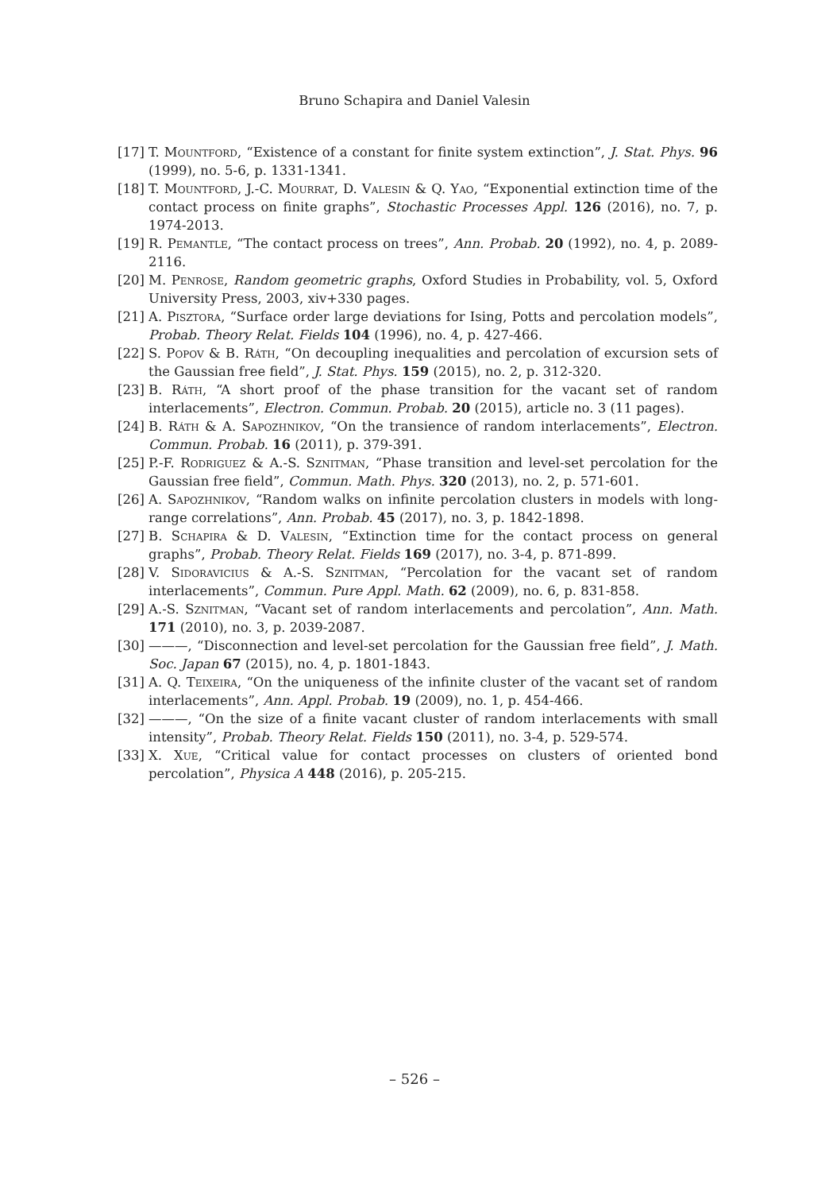Bruno Schapira and Daniel Valesin
[17] T. Mountford, “Existence of a constant for finite system extinction”, J. Stat. Phys. 96 (1999), no. 5-6, p. 1331-1341.
[18] T. Mountford, J.-C. Mourrat, D. Valesin & Q. Yao, “Exponential extinction time of the contact process on finite graphs”, Stochastic Processes Appl. 126 (2016), no. 7, p. 1974-2013.
[19] R. Pemantle, “The contact process on trees”, Ann. Probab. 20 (1992), no. 4, p. 2089-2116.
[20] M. Penrose, Random geometric graphs, Oxford Studies in Probability, vol. 5, Oxford University Press, 2003, xiv+330 pages.
[21] A. Pisztora, “Surface order large deviations for Ising, Potts and percolation models”, Probab. Theory Relat. Fields 104 (1996), no. 4, p. 427-466.
[22] S. Popov & B. Ráth, “On decoupling inequalities and percolation of excursion sets of the Gaussian free field”, J. Stat. Phys. 159 (2015), no. 2, p. 312-320.
[23] B. Ráth, “A short proof of the phase transition for the vacant set of random interlacements”, Electron. Commun. Probab. 20 (2015), article no. 3 (11 pages).
[24] B. Ráth & A. Sapozhnikov, “On the transience of random interlacements”, Electron. Commun. Probab. 16 (2011), p. 379-391.
[25] P.-F. Rodriguez & A.-S. Sznitman, “Phase transition and level-set percolation for the Gaussian free field”, Commun. Math. Phys. 320 (2013), no. 2, p. 571-601.
[26] A. Sapozhnikov, “Random walks on infinite percolation clusters in models with long-range correlations”, Ann. Probab. 45 (2017), no. 3, p. 1842-1898.
[27] B. Schapira & D. Valesin, “Extinction time for the contact process on general graphs”, Probab. Theory Relat. Fields 169 (2017), no. 3-4, p. 871-899.
[28] V. Sidoravicius & A.-S. Sznitman, “Percolation for the vacant set of random interlacements”, Commun. Pure Appl. Math. 62 (2009), no. 6, p. 831-858.
[29] A.-S. Sznitman, “Vacant set of random interlacements and percolation”, Ann. Math. 171 (2010), no. 3, p. 2039-2087.
[30] ———, “Disconnection and level-set percolation for the Gaussian free field”, J. Math. Soc. Japan 67 (2015), no. 4, p. 1801-1843.
[31] A. Q. Teixeira, “On the uniqueness of the infinite cluster of the vacant set of random interlacements”, Ann. Appl. Probab. 19 (2009), no. 1, p. 454-466.
[32] ———, “On the size of a finite vacant cluster of random interlacements with small intensity”, Probab. Theory Relat. Fields 150 (2011), no. 3-4, p. 529-574.
[33] X. Xue, “Critical value for contact processes on clusters of oriented bond percolation”, Physica A 448 (2016), p. 205-215.
– 526 –